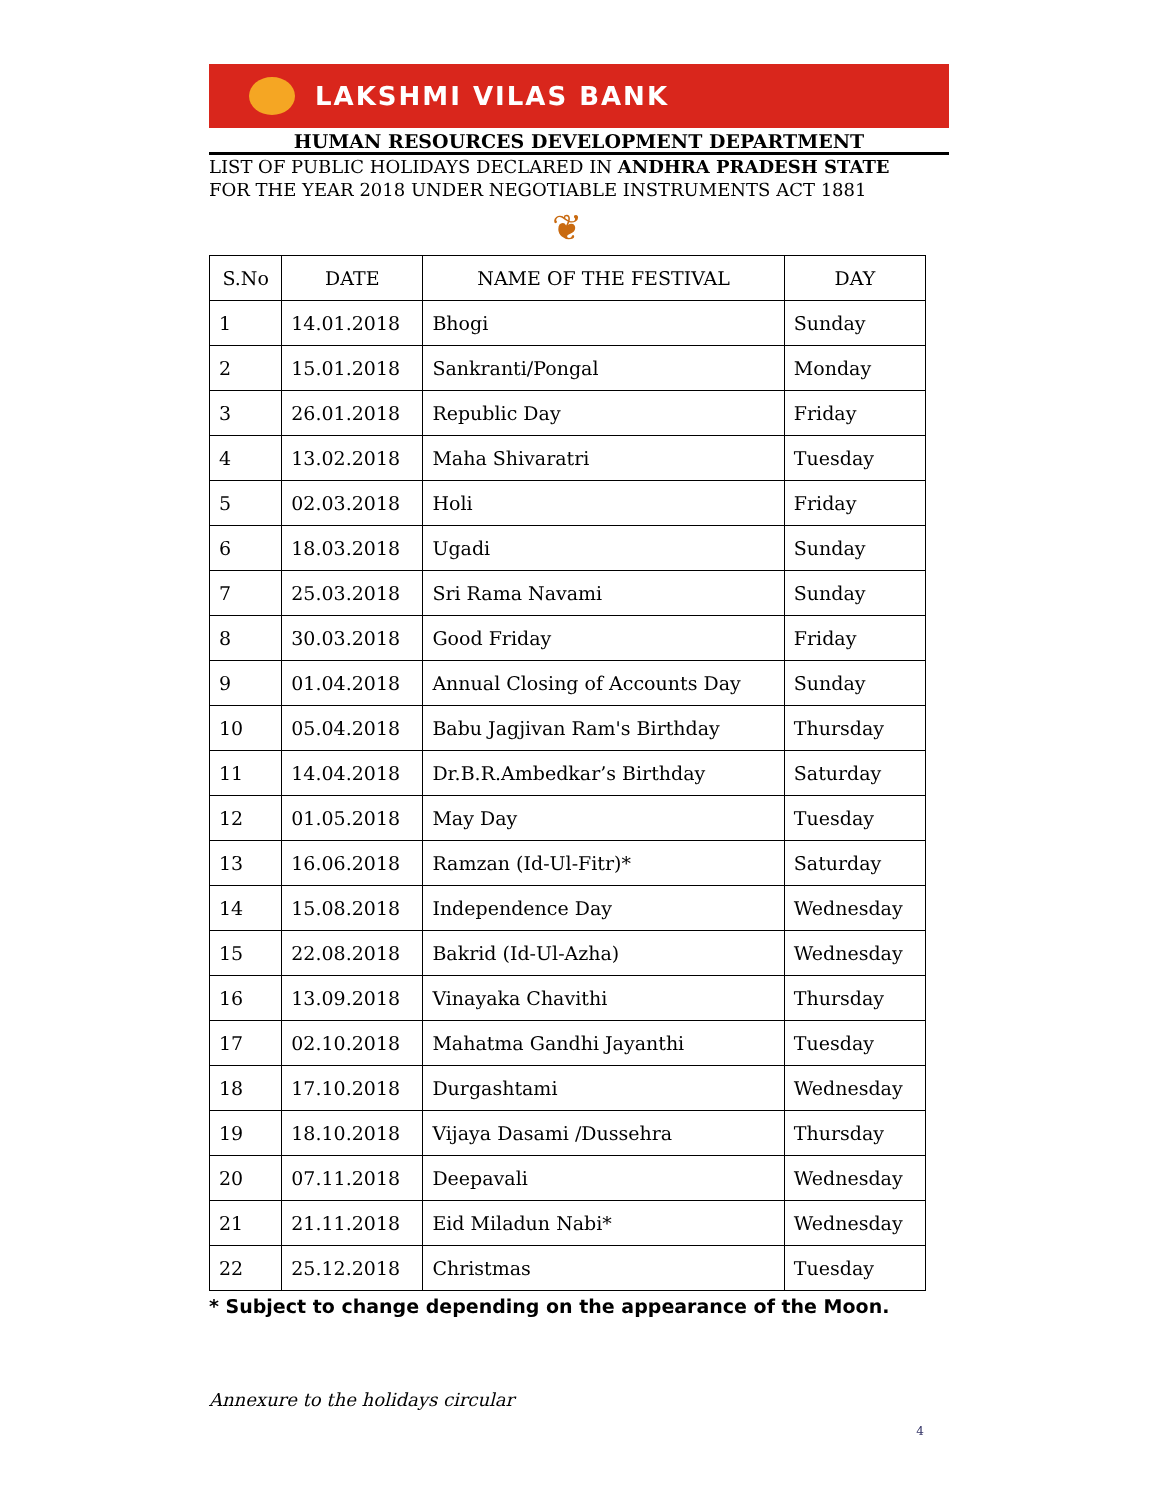LAKSHMI VILAS BANK
HUMAN RESOURCES DEVELOPMENT DEPARTMENT
LIST OF PUBLIC HOLIDAYS DECLARED IN ANDHRA PRADESH STATE
FOR THE YEAR 2018 UNDER NEGOTIABLE INSTRUMENTS ACT 1881
❦
| S.No | DATE | NAME OF THE FESTIVAL | DAY |
| --- | --- | --- | --- |
| 1 | 14.01.2018 | Bhogi | Sunday |
| 2 | 15.01.2018 | Sankranti/Pongal | Monday |
| 3 | 26.01.2018 | Republic Day | Friday |
| 4 | 13.02.2018 | Maha Shivaratri | Tuesday |
| 5 | 02.03.2018 | Holi | Friday |
| 6 | 18.03.2018 | Ugadi | Sunday |
| 7 | 25.03.2018 | Sri Rama Navami | Sunday |
| 8 | 30.03.2018 | Good Friday | Friday |
| 9 | 01.04.2018 | Annual Closing of Accounts Day | Sunday |
| 10 | 05.04.2018 | Babu Jagjivan Ram's Birthday | Thursday |
| 11 | 14.04.2018 | Dr.B.R.Ambedkar’s Birthday | Saturday |
| 12 | 01.05.2018 | May Day | Tuesday |
| 13 | 16.06.2018 | Ramzan (Id-Ul-Fitr)* | Saturday |
| 14 | 15.08.2018 | Independence Day | Wednesday |
| 15 | 22.08.2018 | Bakrid (Id-Ul-Azha) | Wednesday |
| 16 | 13.09.2018 | Vinayaka Chavithi | Thursday |
| 17 | 02.10.2018 | Mahatma Gandhi Jayanthi | Tuesday |
| 18 | 17.10.2018 | Durgashtami | Wednesday |
| 19 | 18.10.2018 | Vijaya Dasami /Dussehra | Thursday |
| 20 | 07.11.2018 | Deepavali | Wednesday |
| 21 | 21.11.2018 | Eid Miladun Nabi* | Wednesday |
| 22 | 25.12.2018 | Christmas | Tuesday |
* Subject to change depending on the appearance of the Moon.
Annexure to the holidays circular
4